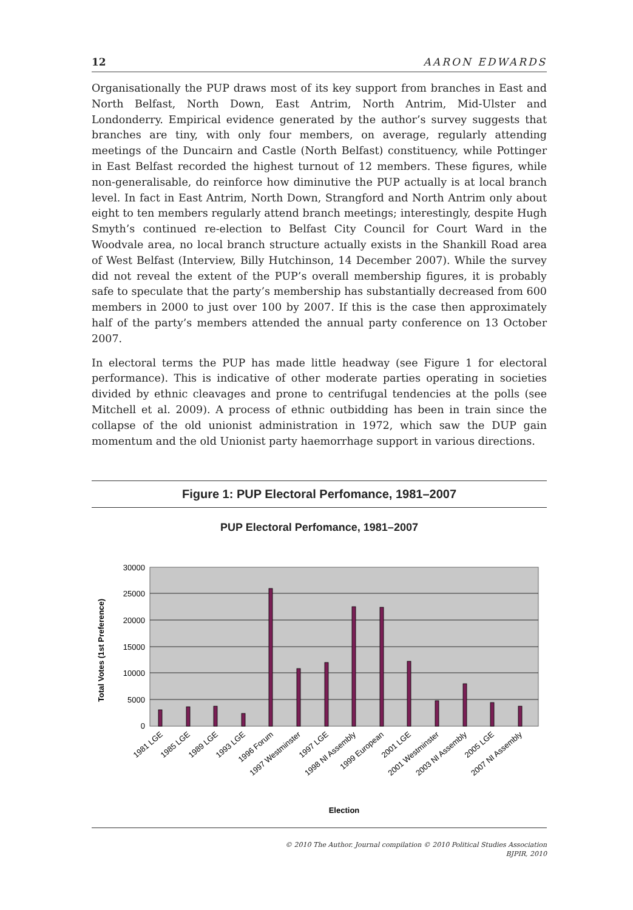12 AARON EDWARDS
Organisationally the PUP draws most of its key support from branches in East and North Belfast, North Down, East Antrim, North Antrim, Mid-Ulster and Londonderry. Empirical evidence generated by the author’s survey suggests that branches are tiny, with only four members, on average, regularly attending meetings of the Duncairn and Castle (North Belfast) constituency, while Pottinger in East Belfast recorded the highest turnout of 12 members. These figures, while non-generalisable, do reinforce how diminutive the PUP actually is at local branch level. In fact in East Antrim, North Down, Strangford and North Antrim only about eight to ten members regularly attend branch meetings; interestingly, despite Hugh Smyth’s continued re-election to Belfast City Council for Court Ward in the Woodvale area, no local branch structure actually exists in the Shankill Road area of West Belfast (Interview, Billy Hutchinson, 14 December 2007). While the survey did not reveal the extent of the PUP’s overall membership figures, it is probably safe to speculate that the party’s membership has substantially decreased from 600 members in 2000 to just over 100 by 2007. If this is the case then approximately half of the party’s members attended the annual party conference on 13 October 2007.
In electoral terms the PUP has made little headway (see Figure 1 for electoral performance). This is indicative of other moderate parties operating in societies divided by ethnic cleavages and prone to centrifugal tendencies at the polls (see Mitchell et al. 2009). A process of ethnic outbidding has been in train since the collapse of the old unionist administration in 1972, which saw the DUP gain momentum and the old Unionist party haemorrhage support in various directions.
Figure 1: PUP Electoral Perfomance, 1981–2007
PUP Electoral Perfomance, 1981–2007
30000
25000
20000
15000
10000
5000
0
Total Votes (1st Preference)
1981 LGE
1985 LGE
1989 LGE
1993 LGE
1996 Forum
1997 Westminster
1997 LGE
1998 NI Assembly
1999 European
2001 LGE
2001 Westminster
2003 NI Assembly
2005 LGE
2007 NI Assembly
Election
© 2010 The Author. Journal compilation © 2010 Political Studies Association
BJPIR, 2010